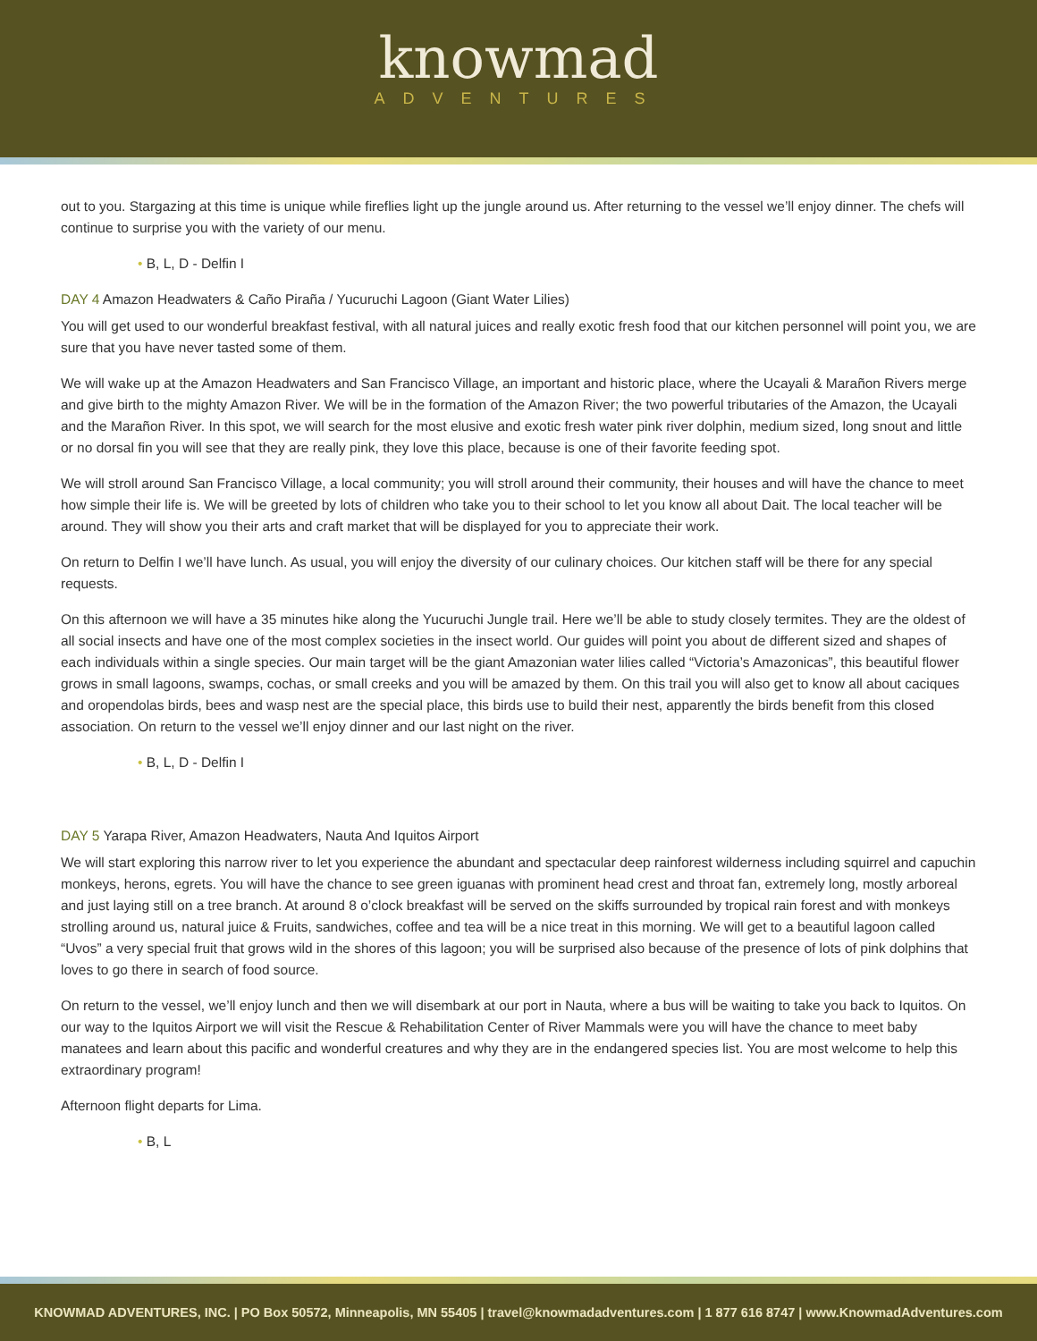knowmad
ADVENTURES
out to you. Stargazing at this time is unique while fireflies light up the jungle around us. After returning to the vessel we’ll enjoy dinner. The chefs will continue to surprise you with the variety of our menu.
• B, L, D - Delfin I
DAY 4 Amazon Headwaters & Caño Piraña / Yucuruchi Lagoon (Giant Water Lilies)
You will get used to our wonderful breakfast festival, with all natural juices and really exotic fresh food that our kitchen personnel will point you, we are sure that you have never tasted some of them.
We will wake up at the Amazon Headwaters and San Francisco Village, an important and historic place, where the Ucayali & Marañon Rivers merge and give birth to the mighty Amazon River. We will be in the formation of the Amazon River; the two powerful tributaries of the Amazon, the Ucayali and the Marañon River. In this spot, we will search for the most elusive and exotic fresh water pink river dolphin, medium sized, long snout and little or no dorsal fin you will see that they are really pink, they love this place, because is one of their favorite feeding spot.
We will stroll around San Francisco Village, a local community; you will stroll around their community, their houses and will have the chance to meet how simple their life is. We will be greeted by lots of children who take you to their school to let you know all about Dait. The local teacher will be around. They will show you their arts and craft market that will be displayed for you to appreciate their work.
On return to Delfin I we’ll have lunch. As usual, you will enjoy the diversity of our culinary choices. Our kitchen staff will be there for any special requests.
On this afternoon we will have a 35 minutes hike along the Yucuruchi Jungle trail. Here we’ll be able to study closely termites. They are the oldest of all social insects and have one of the most complex societies in the insect world. Our guides will point you about de different sized and shapes of each individuals within a single species. Our main target will be the giant Amazonian water lilies called “Victoria’s Amazonicas”, this beautiful flower grows in small lagoons, swamps, cochas, or small creeks and you will be amazed by them. On this trail you will also get to know all about caciques and oropendolas birds, bees and wasp nest are the special place, this birds use to build their nest, apparently the birds benefit from this closed association. On return to the vessel we’ll enjoy dinner and our last night on the river.
• B, L, D - Delfin I
DAY 5 Yarapa River, Amazon Headwaters, Nauta And Iquitos Airport
We will start exploring this narrow river to let you experience the abundant and spectacular deep rainforest wilderness including squirrel and capuchin monkeys, herons, egrets. You will have the chance to see green iguanas with prominent head crest and throat fan, extremely long, mostly arboreal and just laying still on a tree branch. At around 8 o’clock breakfast will be served on the skiffs surrounded by tropical rain forest and with monkeys strolling around us, natural juice & Fruits, sandwiches, coffee and tea will be a nice treat in this morning. We will get to a beautiful lagoon called “Uvos” a very special fruit that grows wild in the shores of this lagoon; you will be surprised also because of the presence of lots of pink dolphins that loves to go there in search of food source.
On return to the vessel, we’ll enjoy lunch and then we will disembark at our port in Nauta, where a bus will be waiting to take you back to Iquitos. On our way to the Iquitos Airport we will visit the Rescue & Rehabilitation Center of River Mammals were you will have the chance to meet baby manatees and learn about this pacific and wonderful creatures and why they are in the endangered species list. You are most welcome to help this extraordinary program!
Afternoon flight departs for Lima.
• B, L
KNOWMAD ADVENTURES, INC. | PO Box 50572, Minneapolis, MN 55405 | travel@knowmadadventures.com | 1 877 616 8747 | www.KnowmadAdventures.com